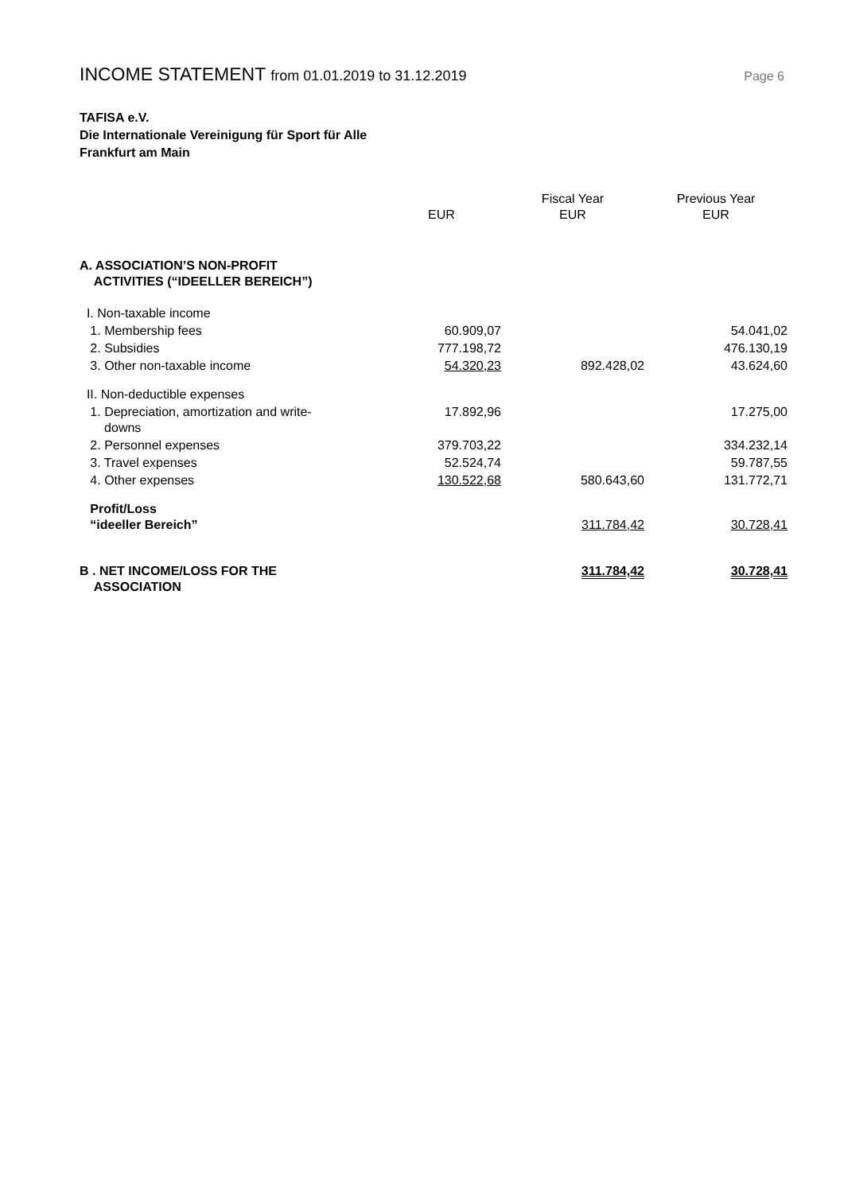INCOME STATEMENT from 01.01.2019 to 31.12.2019
Page 6
TAFISA e.V.
Die Internationale Vereinigung für Sport für Alle
Frankfurt am Main
| | EUR | Fiscal Year EUR | Previous Year EUR |
| --- | --- | --- | --- |
| A. ASSOCIATION’S NON-PROFIT ACTIVITIES (“IDEELLER BEREICH”) | | | |
| I. Non-taxable income | | | |
| 1. Membership fees | 60.909,07 | | 54.041,02 |
| 2. Subsidies | 777.198,72 | | 476.130,19 |
| 3. Other non-taxable income | 54.320,23 | 892.428,02 | 43.624,60 |
| II. Non-deductible expenses | | | |
| 1. Depreciation, amortization and write- downs | 17.892,96 | | 17.275,00 |
| 2. Personnel expenses | 379.703,22 | | 334.232,14 |
| 3. Travel expenses | 52.524,74 | | 59.787,55 |
| 4. Other expenses | 130.522,68 | 580.643,60 | 131.772,71 |
| Profit/Loss “ideeller Bereich” | | 311.784,42 | 30.728,41 |
| B . NET INCOME/LOSS FOR THE ASSOCIATION | | 311.784,42 | 30.728,41 |